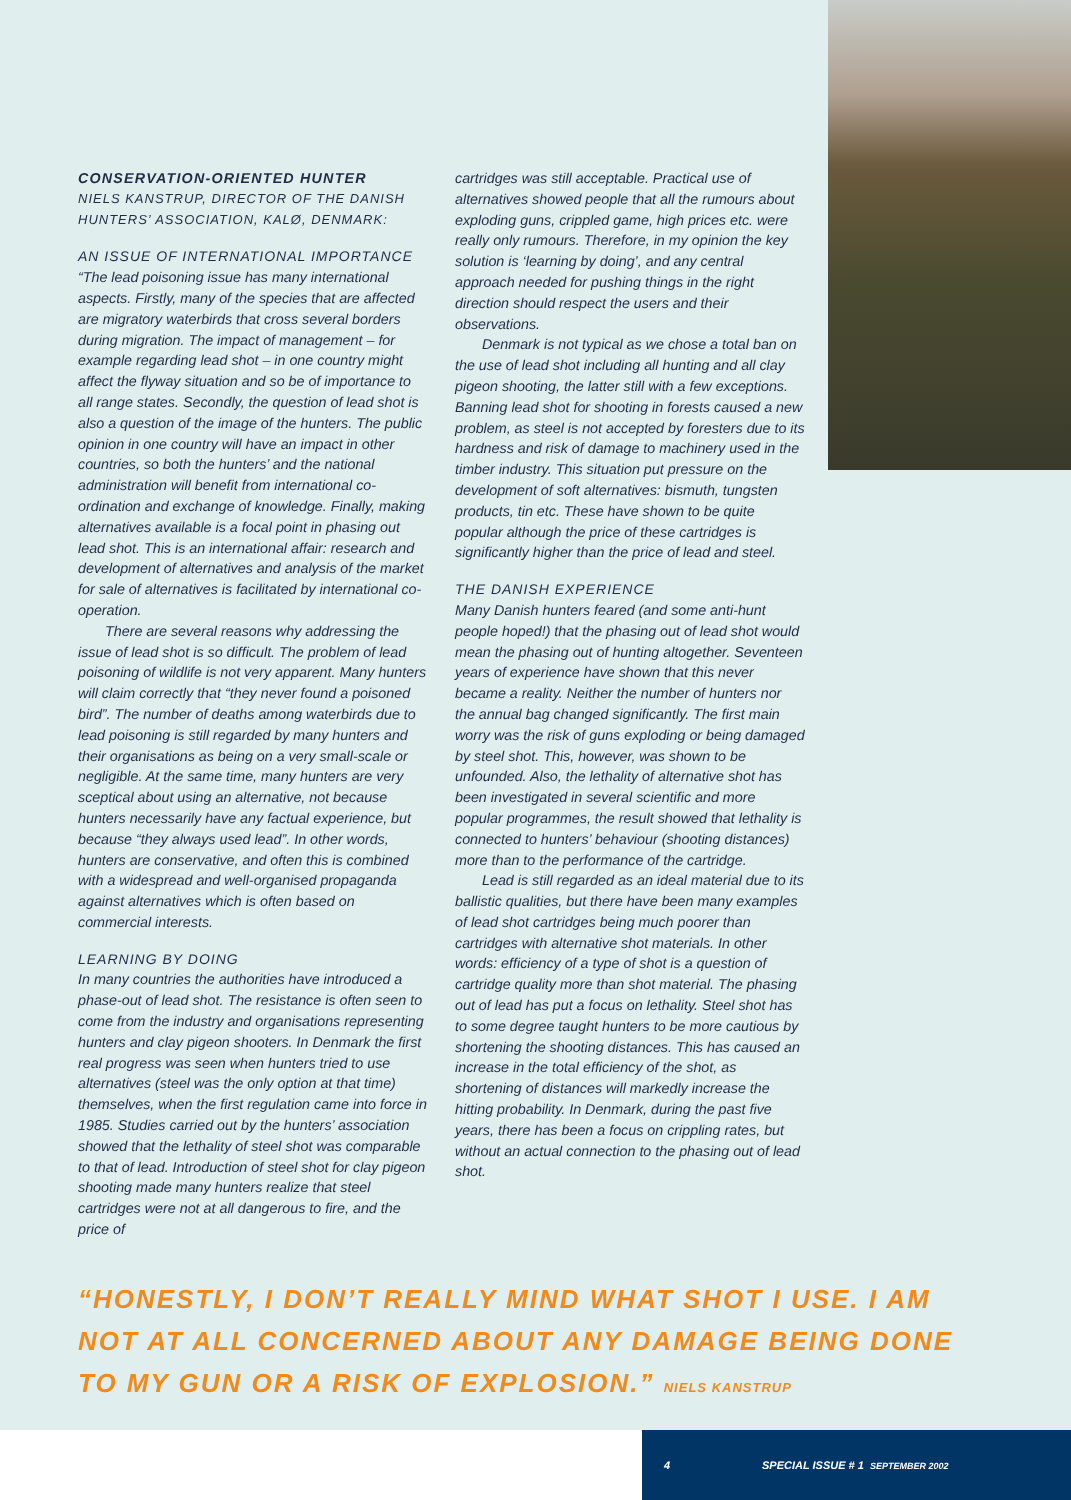CONSERVATION-ORIENTED HUNTER
NIELS KANSTRUP, DIRECTOR OF THE DANISH HUNTERS’ ASSOCIATION, KALØ, DENMARK:
AN ISSUE OF INTERNATIONAL IMPORTANCE
“The lead poisoning issue has many international aspects. Firstly, many of the species that are affected are migratory waterbirds that cross several borders during migration. The impact of management – for example regarding lead shot – in one country might affect the flyway situation and so be of importance to all range states. Secondly, the question of lead shot is also a question of the image of the hunters. The public opinion in one country will have an impact in other countries, so both the hunters’ and the national administration will benefit from international co-ordination and exchange of knowledge. Finally, making alternatives available is a focal point in phasing out lead shot. This is an international affair: research and development of alternatives and analysis of the market for sale of alternatives is facilitated by international co-operation.
There are several reasons why addressing the issue of lead shot is so difficult. The problem of lead poisoning of wildlife is not very apparent. Many hunters will claim correctly that “they never found a poisoned bird”. The number of deaths among waterbirds due to lead poisoning is still regarded by many hunters and their organisations as being on a very small-scale or negligible. At the same time, many hunters are very sceptical about using an alternative, not because hunters necessarily have any factual experience, but because “they always used lead”. In other words, hunters are conservative, and often this is combined with a widespread and well-organised propaganda against alternatives which is often based on commercial interests.
LEARNING BY DOING
In many countries the authorities have introduced a phase-out of lead shot. The resistance is often seen to come from the industry and organisations representing hunters and clay pigeon shooters. In Denmark the first real progress was seen when hunters tried to use alternatives (steel was the only option at that time) themselves, when the first regulation came into force in 1985. Studies carried out by the hunters’ association showed that the lethality of steel shot was comparable to that of lead. Introduction of steel shot for clay pigeon shooting made many hunters realize that steel cartridges were not at all dangerous to fire, and the price of
cartridges was still acceptable. Practical use of alternatives showed people that all the rumours about exploding guns, crippled game, high prices etc. were really only rumours. Therefore, in my opinion the key solution is ‘learning by doing’, and any central approach needed for pushing things in the right direction should respect the users and their observations.
Denmark is not typical as we chose a total ban on the use of lead shot including all hunting and all clay pigeon shooting, the latter still with a few exceptions. Banning lead shot for shooting in forests caused a new problem, as steel is not accepted by foresters due to its hardness and risk of damage to machinery used in the timber industry. This situation put pressure on the development of soft alternatives: bismuth, tungsten products, tin etc. These have shown to be quite popular although the price of these cartridges is significantly higher than the price of lead and steel.
THE DANISH EXPERIENCE
Many Danish hunters feared (and some anti-hunt people hoped!) that the phasing out of lead shot would mean the phasing out of hunting altogether. Seventeen years of experience have shown that this never became a reality. Neither the number of hunters nor the annual bag changed significantly. The first main worry was the risk of guns exploding or being damaged by steel shot. This, however, was shown to be unfounded. Also, the lethality of alternative shot has been investigated in several scientific and more popular programmes, the result showed that lethality is connected to hunters’ behaviour (shooting distances) more than to the performance of the cartridge.
Lead is still regarded as an ideal material due to its ballistic qualities, but there have been many examples of lead shot cartridges being much poorer than cartridges with alternative shot materials. In other words: efficiency of a type of shot is a question of cartridge quality more than shot material. The phasing out of lead has put a focus on lethality. Steel shot has to some degree taught hunters to be more cautious by shortening the shooting distances. This has caused an increase in the total efficiency of the shot, as shortening of distances will markedly increase the hitting probability. In Denmark, during the past five years, there has been a focus on crippling rates, but without an actual connection to the phasing out of lead shot.
“HONESTLY, I DON’T REALLY MIND WHAT SHOT I USE. I AM NOT AT ALL CONCERNED ABOUT ANY DAMAGE BEING DONE TO MY GUN OR A RISK OF EXPLOSION.” NIELS KANSTRUP
4 SPECIAL ISSUE # 1 SEPTEMBER 2002